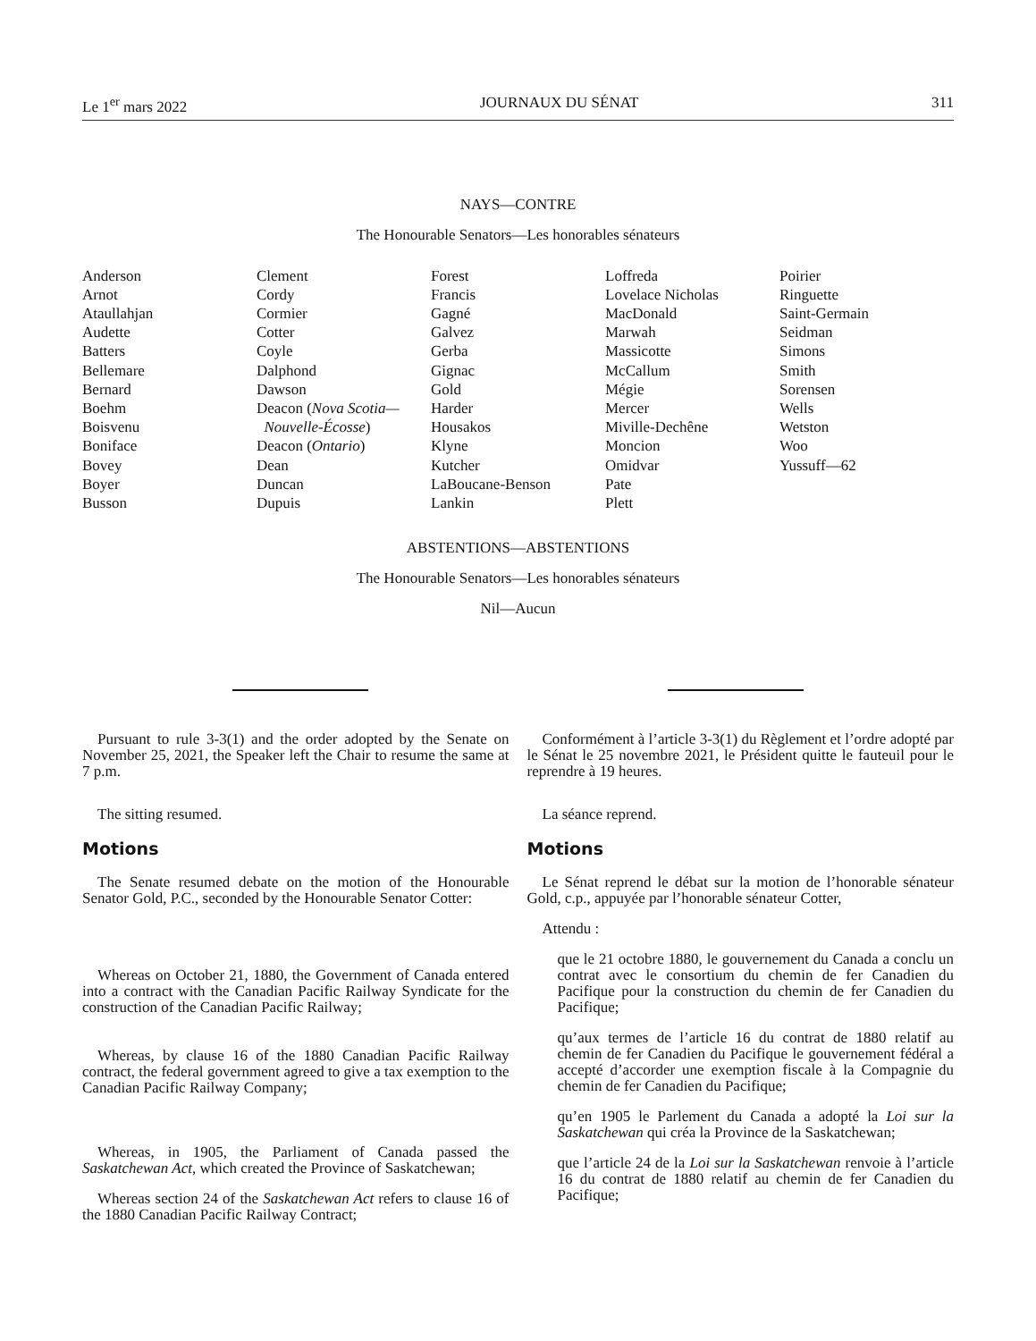Le 1<sup>er</sup> mars 2022 JOURNAUX DU SÉNAT 311
NAYS—CONTRE
The Honourable Senators—Les honorables sénateurs
| Anderson Arnot Ataullahjan Audette Batters Bellemare Bernard Boehm Boisvenu Boniface Bovey Boyer Busson | Clement Cordy Cormier Cotter Coyle Dalphond Dawson Deacon ( Nova Scotia— Nouvelle-Écosse ) Deacon ( Ontario ) Dean Duncan Dupuis | Forest Francis Gagné Galvez Gerba Gignac Gold Harder Housakos Klyne Kutcher LaBoucane-Benson Lankin | Loffreda Lovelace Nicholas MacDonald Marwah Massicotte McCallum Mégie Mercer Miville-Dechêne Moncion Omidvar Pate Plett | Poirier Ringuette Saint-Germain Seidman Simons Smith Sorensen Wells Wetston Woo Yussuff—62 |
ABSTENTIONS—ABSTENTIONS
The Honourable Senators—Les honorables sénateurs
Nil—Aucun
Pursuant to rule 3-3(1) and the order adopted by the Senate on November 25, 2021, the Speaker left the Chair to resume the same at 7 p.m.
The sitting resumed.
Motions
The Senate resumed debate on the motion of the Honourable Senator Gold, P.C., seconded by the Honourable Senator Cotter:
Whereas on October 21, 1880, the Government of Canada entered into a contract with the Canadian Pacific Railway Syndicate for the construction of the Canadian Pacific Railway;
Whereas, by clause 16 of the 1880 Canadian Pacific Railway contract, the federal government agreed to give a tax exemption to the Canadian Pacific Railway Company;
Whereas, in 1905, the Parliament of Canada passed the Saskatchewan Act, which created the Province of Saskatchewan;
Whereas section 24 of the Saskatchewan Act refers to clause 16 of the 1880 Canadian Pacific Railway Contract;
Conformément à l’article 3-3(1) du Règlement et l’ordre adopté par le Sénat le 25 novembre 2021, le Président quitte le fauteuil pour le reprendre à 19 heures.
La séance reprend.
Motions
Le Sénat reprend le débat sur la motion de l’honorable sénateur Gold, c.p., appuyée par l’honorable sénateur Cotter,
Attendu :
que le 21 octobre 1880, le gouvernement du Canada a conclu un contrat avec le consortium du chemin de fer Canadien du Pacifique pour la construction du chemin de fer Canadien du Pacifique;
qu’aux termes de l’article 16 du contrat de 1880 relatif au chemin de fer Canadien du Pacifique le gouvernement fédéral a accepté d’accorder une exemption fiscale à la Compagnie du chemin de fer Canadien du Pacifique;
qu’en 1905 le Parlement du Canada a adopté la Loi sur la Saskatchewan qui créa la Province de la Saskatchewan;
que l’article 24 de la Loi sur la Saskatchewan renvoie à l’article 16 du contrat de 1880 relatif au chemin de fer Canadien du Pacifique;